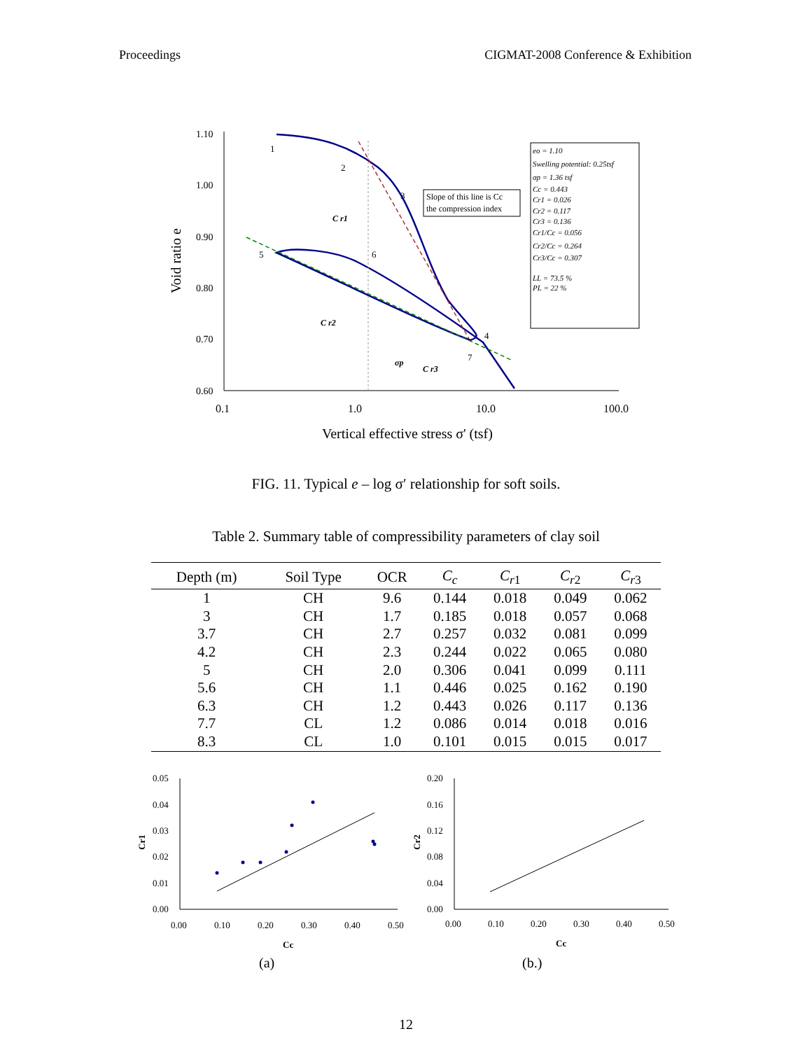Proceedings CIGMAT-2008 Conference & Exhibition
1.10
1.00
0.90
0.80
0.70
0.60
0.1
1.0
10.0
100.0
Vertical effective stress σ' (tsf)
Void ratio e
1
2
3
5
6
4
7
C r1
C r2
σp
C r3
Slope of this line is Cc
the compression index
eo = 1.10
Swelling potential: 0.25tsf
σp = 1.36 tsf
Cc = 0.443
Cr1 = 0.026
Cr2 = 0.117
Cr3 = 0.136
Cr1/Cc = 0.056
Cr2/Cc = 0.264
Cr3/Cc = 0.307
LL = 73.5 %
PL = 22 %
FIG. 11. Typical e – log σ′ relationship for soft soils.
Table 2. Summary table of compressibility parameters of clay soil
| Depth (m) | Soil Type | OCR | C<sub>c</sub> | C<sub>r</sub><sub>1</sub> | C<sub>r</sub><sub>2</sub> | C<sub>r</sub><sub>3</sub> |
| --- | --- | --- | --- | --- | --- | --- |
| 1 | CH | 9.6 | 0.144 | 0.018 | 0.049 | 0.062 |
| 3 | CH | 1.7 | 0.185 | 0.018 | 0.057 | 0.068 |
| 3.7 | CH | 2.7 | 0.257 | 0.032 | 0.081 | 0.099 |
| 4.2 | CH | 2.3 | 0.244 | 0.022 | 0.065 | 0.080 |
| 5 | CH | 2.0 | 0.306 | 0.041 | 0.099 | 0.111 |
| 5.6 | CH | 1.1 | 0.446 | 0.025 | 0.162 | 0.190 |
| 6.3 | CH | 1.2 | 0.443 | 0.026 | 0.117 | 0.136 |
| 7.7 | CL | 1.2 | 0.086 | 0.014 | 0.018 | 0.016 |
| 8.3 | CL | 1.0 | 0.101 | 0.015 | 0.015 | 0.017 |
0.05
0.04
0.03
0.02
0.01
0.00
0.00
0.10
0.20
0.30
0.40
0.50
Cc
Cr1
(a)
0.20
0.16
0.12
0.08
0.04
0.00
0.00
0.10
0.20
0.30
0.40
0.50
Cc
Cr2
(b.)
12